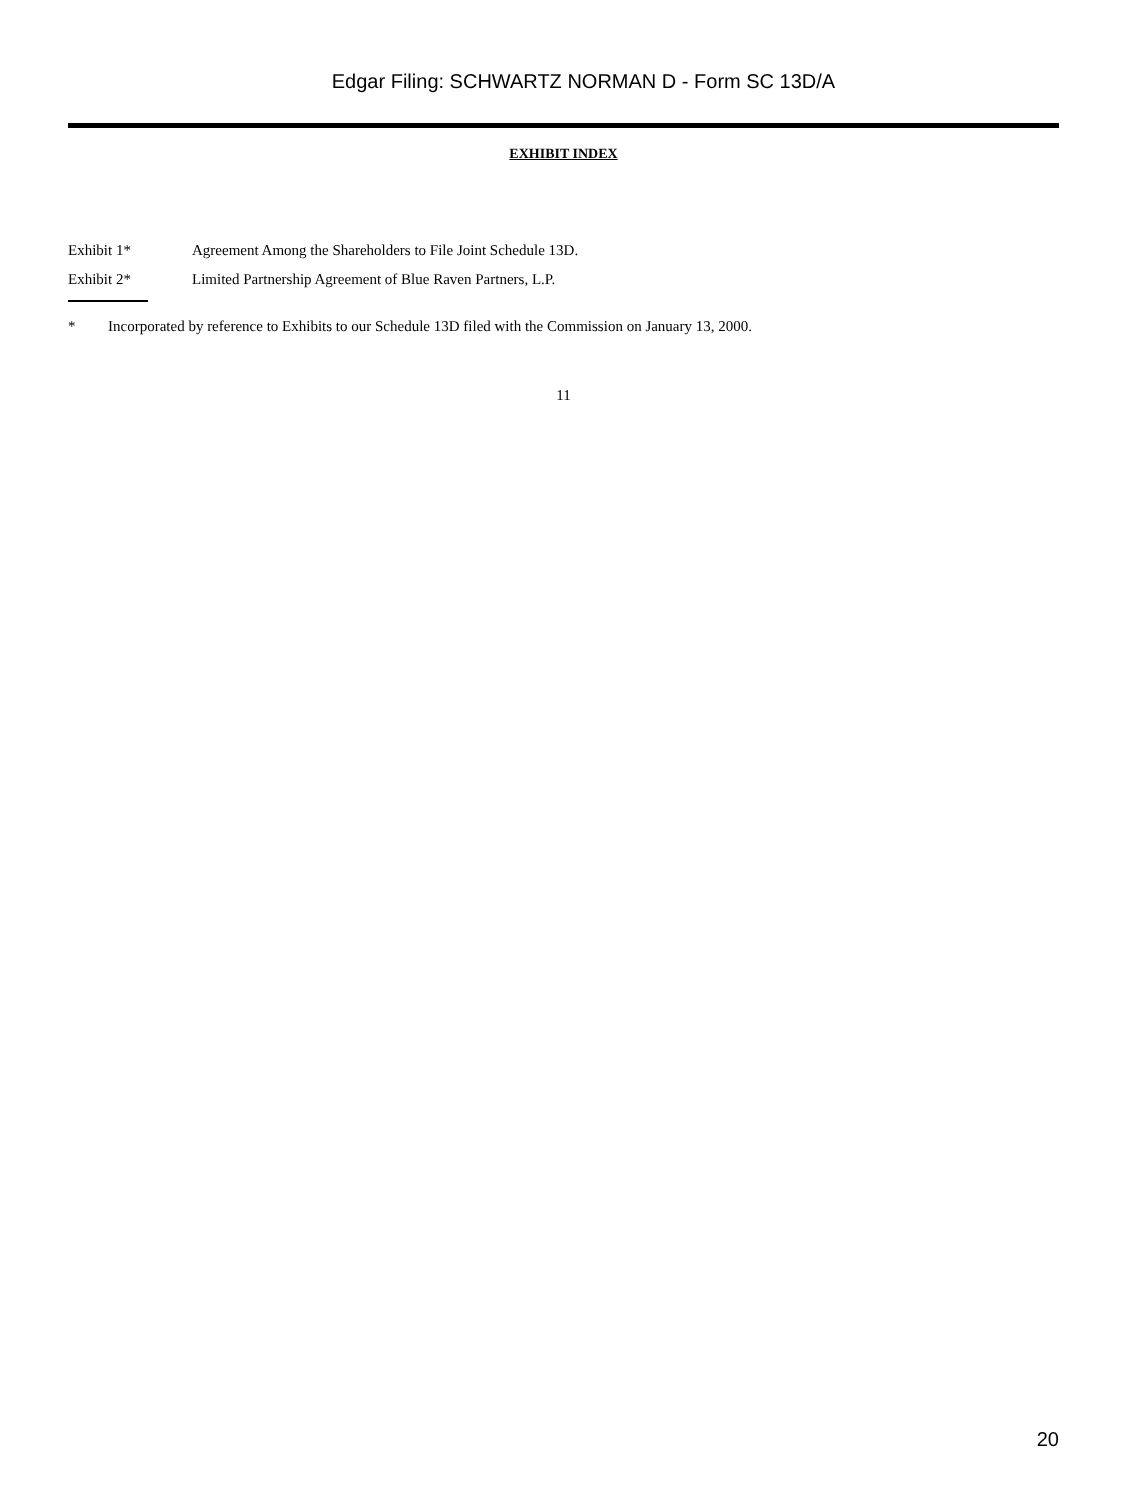Edgar Filing: SCHWARTZ NORMAN D - Form SC 13D/A
EXHIBIT INDEX
Exhibit 1* Agreement Among the Shareholders to File Joint Schedule 13D.
Exhibit 2* Limited Partnership Agreement of Blue Raven Partners, L.P.
* Incorporated by reference to Exhibits to our Schedule 13D filed with the Commission on January 13, 2000.
11
20